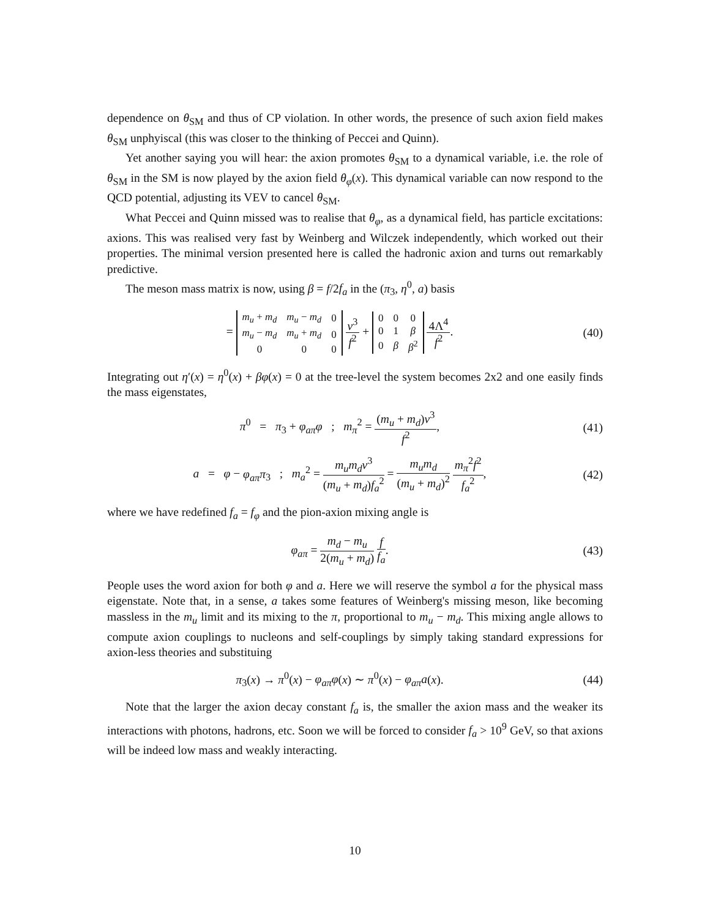dependence on θ<sub>SM</sub> and thus of CP violation. In other words, the presence of such axion field makes θ<sub>SM</sub> unphyiscal (this was closer to the thinking of Peccei and Quinn).
Yet another saying you will hear: the axion promotes θ<sub>SM</sub> to a dynamical variable, i.e. the role of θ<sub>SM</sub> in the SM is now played by the axion field θ<sub>φ</sub>(x). This dynamical variable can now respond to the QCD potential, adjusting its VEV to cancel θ<sub>SM</sub>.
What Peccei and Quinn missed was to realise that θ<sub>φ</sub>, as a dynamical field, has particle excitations: axions. This was realised very fast by Weinberg and Wilczek independently, which worked out their properties. The minimal version presented here is called the hadronic axion and turns out remarkably predictive.
The meson mass matrix is now, using β = f/2f<sub>a</sub> in the (π<sub>3</sub>, η<sup>0</sup>, a) basis
=
| m<sub>u</sub> + m<sub>d</sub> | m<sub>u</sub> − m<sub>d</sub> | 0 |
| m<sub>u</sub> − m<sub>d</sub> | m<sub>u</sub> + m<sub>d</sub> | 0 |
| 0 | 0 | 0 |
v<sup>3</sup> f<sup>2</sup> +
| 0 | 0 | 0 |
| 0 | 1 | β |
| 0 | β | β<sup>2</sup> |
4Λ<sup>4</sup> f<sup>2</sup>.
(40)
Integrating out η′(x) = η<sup>0</sup>(x) + βφ(x) = 0 at the tree-level the system becomes 2x2 and one easily finds the mass eigenstates,
π<sup>0</sup> = π<sub>3</sub> + φ<sub>aπ</sub>φ ; m<sub>π</sub><sup>2</sup> = (m<sub>u</sub> + m<sub>d</sub>)v<sup>3</sup> f<sup>2</sup>,
(41)
a = φ − φ<sub>aπ</sub>π<sub>3</sub> ; m<sub>a</sub><sup>2</sup> = m<sub>u</sub>m<sub>d</sub>v<sup>3</sup> (m<sub>u</sub> + m<sub>d</sub>)f<sub>a</sub><sup>2</sup> = m<sub>u</sub>m<sub>d</sub> (m<sub>u</sub> + m<sub>d</sub>)<sup>2</sup> m<sub>π</sub><sup>2</sup>f<sup>2</sup> f<sub>a</sub><sup>2</sup>,
(42)
where we have redefined f<sub>a</sub> = f<sub>φ</sub> and the pion-axion mixing angle is
φ<sub>aπ</sub> = m<sub>d</sub> − m<sub>u</sub> 2(m<sub>u</sub> + m<sub>d</sub>) f f<sub>a</sub>. (43)
People uses the word axion for both φ and a. Here we will reserve the symbol a for the physical mass eigenstate. Note that, in a sense, a takes some features of Weinberg's missing meson, like becoming massless in the m<sub>u</sub> limit and its mixing to the π, proportional to m<sub>u</sub> − m<sub>d</sub>. This mixing angle allows to compute axion couplings to nucleons and self-couplings by simply taking standard expressions for axion-less theories and substituing
π<sub>3</sub>(x) → π<sup>0</sup>(x) − φ<sub>aπ</sub>φ(x) ∼ π<sup>0</sup>(x) − φ<sub>aπ</sub>a(x).
(44)
Note that the larger the axion decay constant f<sub>a</sub> is, the smaller the axion mass and the weaker its interactions with photons, hadrons, etc. Soon we will be forced to consider f<sub>a</sub> > 10<sup>9</sup> GeV, so that axions will be indeed low mass and weakly interacting.
10